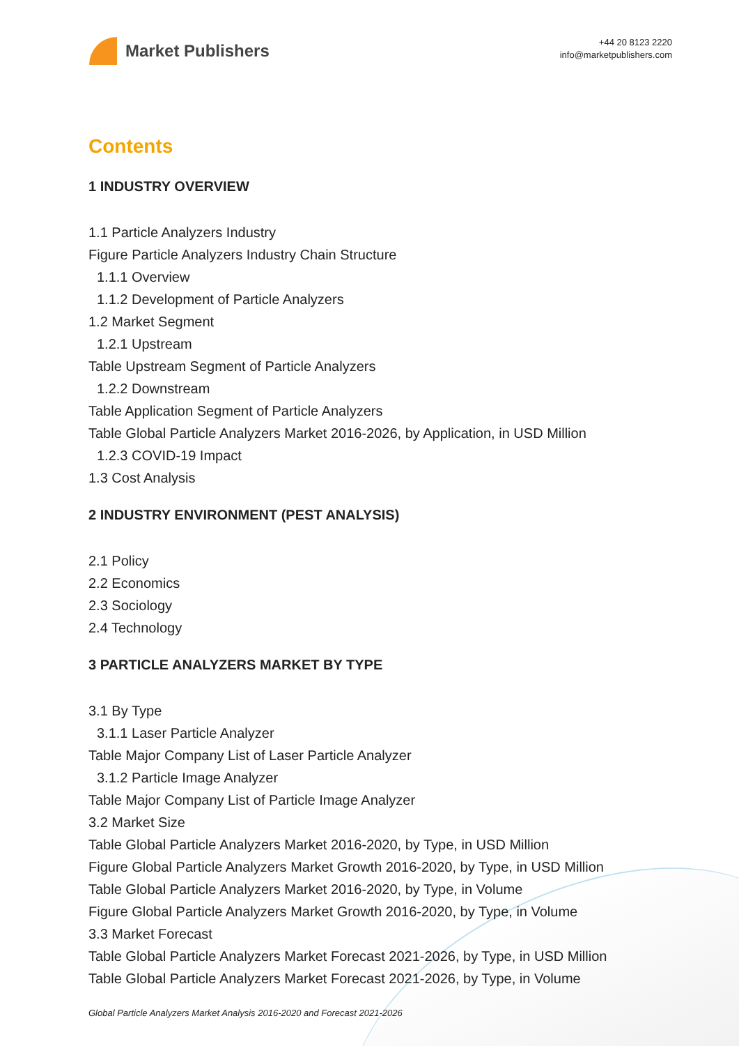Market Publishers
+44 20 8123 2220
info@marketpublishers.com
Contents
1 INDUSTRY OVERVIEW
1.1 Particle Analyzers Industry
Figure Particle Analyzers Industry Chain Structure
1.1.1 Overview
1.1.2 Development of Particle Analyzers
1.2 Market Segment
1.2.1 Upstream
Table Upstream Segment of Particle Analyzers
1.2.2 Downstream
Table Application Segment of Particle Analyzers
Table Global Particle Analyzers Market 2016-2026, by Application, in USD Million
1.2.3 COVID-19 Impact
1.3 Cost Analysis
2 INDUSTRY ENVIRONMENT (PEST ANALYSIS)
2.1 Policy
2.2 Economics
2.3 Sociology
2.4 Technology
3 PARTICLE ANALYZERS MARKET BY TYPE
3.1 By Type
3.1.1 Laser Particle Analyzer
Table Major Company List of Laser Particle Analyzer
3.1.2 Particle Image Analyzer
Table Major Company List of Particle Image Analyzer
3.2 Market Size
Table Global Particle Analyzers Market 2016-2020, by Type, in USD Million
Figure Global Particle Analyzers Market Growth 2016-2020, by Type, in USD Million
Table Global Particle Analyzers Market 2016-2020, by Type, in Volume
Figure Global Particle Analyzers Market Growth 2016-2020, by Type, in Volume
3.3 Market Forecast
Table Global Particle Analyzers Market Forecast 2021-2026, by Type, in USD Million
Table Global Particle Analyzers Market Forecast 2021-2026, by Type, in Volume
Global Particle Analyzers Market Analysis 2016-2020 and Forecast 2021-2026